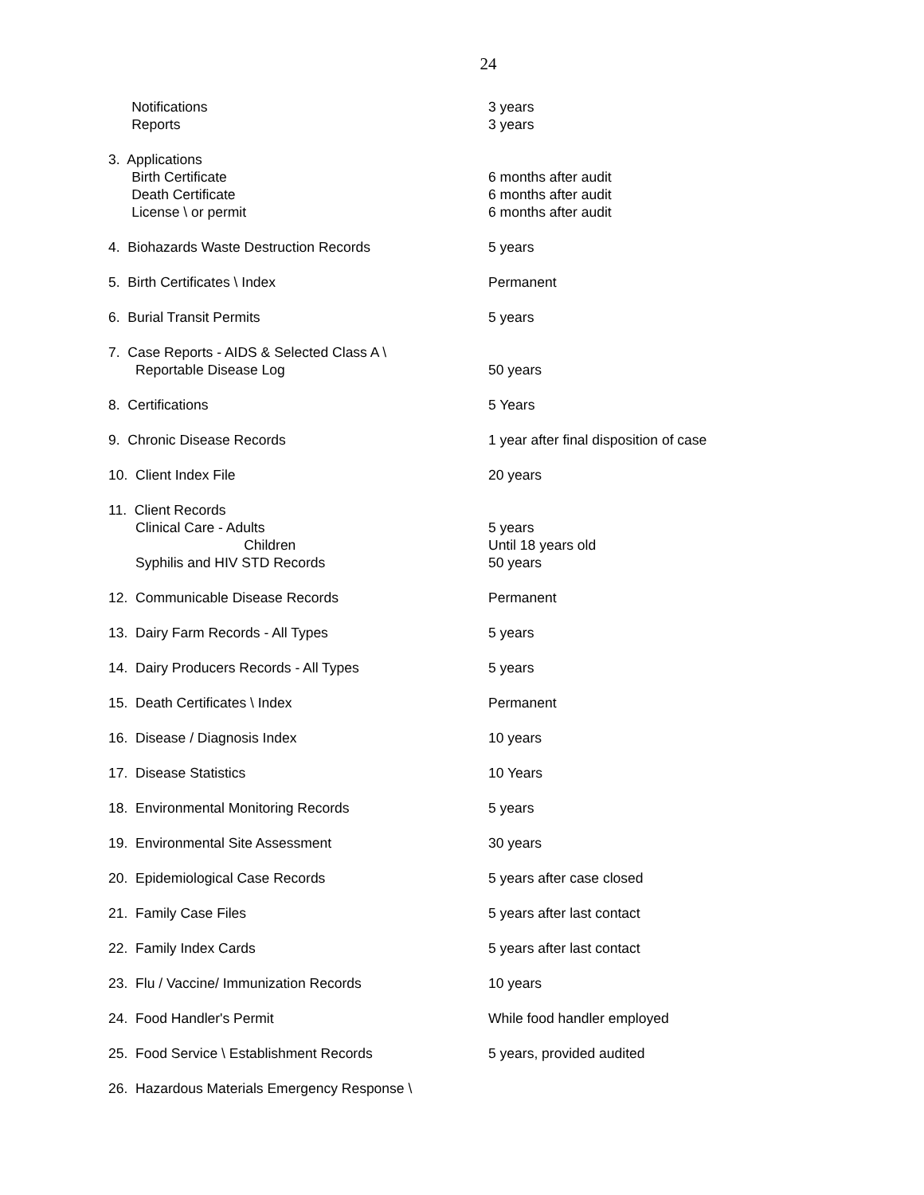24
| Notifications | 3 years |
| Reports | 3 years |
| 3. Applications | |
| Birth Certificate | 6 months after audit |
| Death Certificate | 6 months after audit |
| License \ or permit | 6 months after audit |
| 4. Biohazards Waste Destruction Records | 5 years |
| 5. Birth Certificates \ Index | Permanent |
| 6. Burial Transit Permits | 5 years |
| 7. Case Reports - AIDS & Selected Class A \ Reportable Disease Log | 50 years |
| 8. Certifications | 5 Years |
| 9. Chronic Disease Records | 1 year after final disposition of case |
| 10. Client Index File | 20 years |
| 11. Client Records | |
| Clinical Care - Adults | 5 years |
| Children | Until 18 years old |
| Syphilis and HIV STD Records | 50 years |
| 12. Communicable Disease Records | Permanent |
| 13. Dairy Farm Records - All Types | 5 years |
| 14. Dairy Producers Records - All Types | 5 years |
| 15. Death Certificates \ Index | Permanent |
| 16. Disease / Diagnosis Index | 10 years |
| 17. Disease Statistics | 10 Years |
| 18. Environmental Monitoring Records | 5 years |
| 19. Environmental Site Assessment | 30 years |
| 20. Epidemiological Case Records | 5 years after case closed |
| 21. Family Case Files | 5 years after last contact |
| 22. Family Index Cards | 5 years after last contact |
| 23. Flu / Vaccine/ Immunization Records | 10 years |
| 24. Food Handler's Permit | While food handler employed |
| 25. Food Service \ Establishment Records | 5 years, provided audited |
| 26. Hazardous Materials Emergency Response \ | |